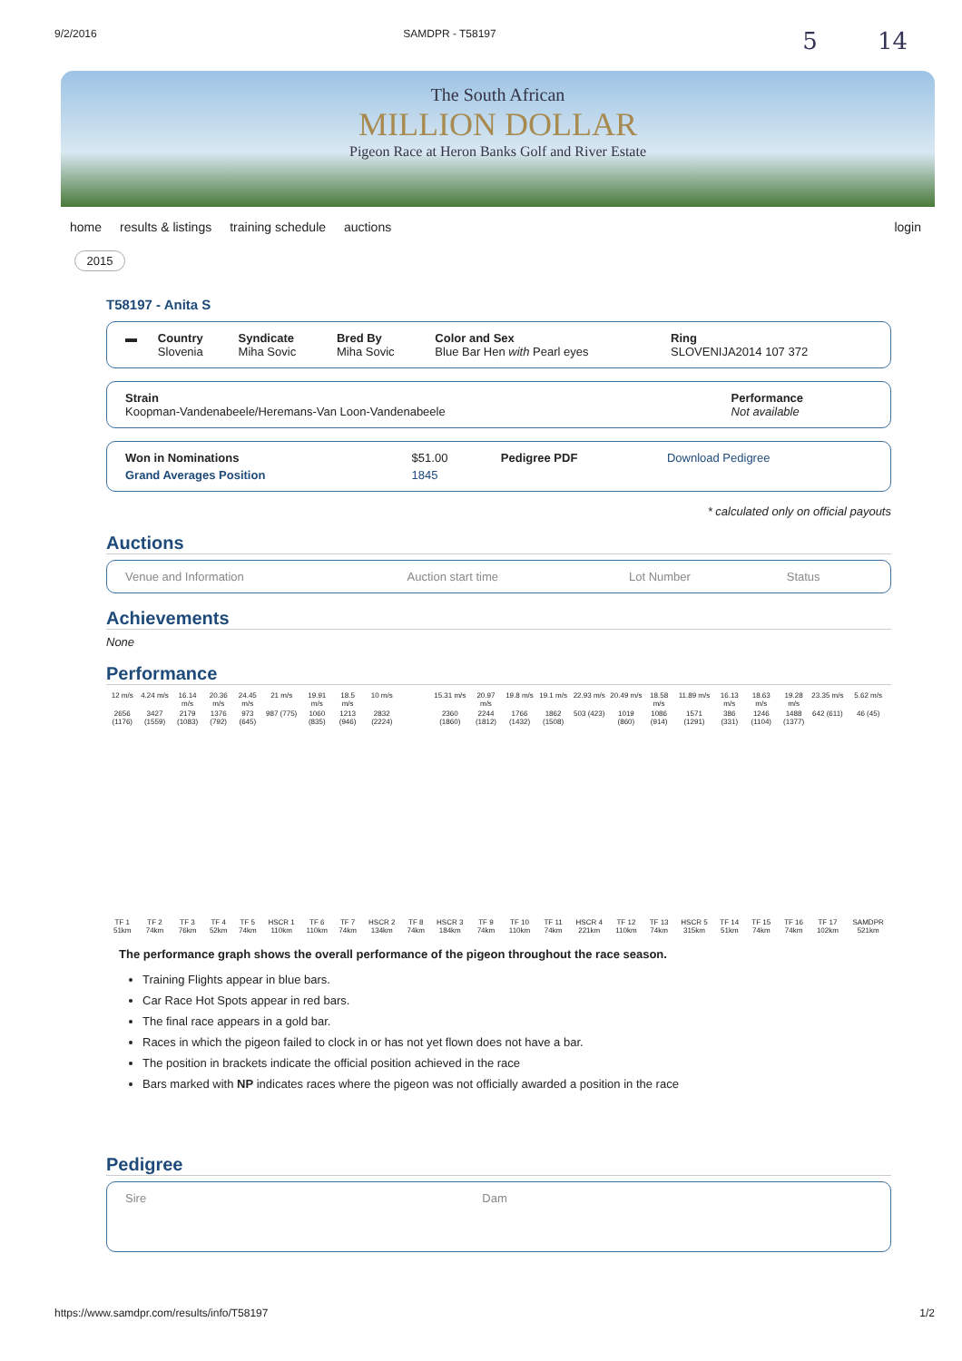9/2/2016 SAMDPR - T58197 5 14
The South African
MILLION DOLLAR
Pigeon Race at Heron Banks Golf and River Estate
home results & listings training schedule auctions login
2015
T58197 - Anita S
| ▬ | Country Slovenia | Syndicate Miha Sovic | Bred By Miha Sovic | Color and Sex Blue Bar Hen with Pearl eyes | Ring SLOVENIJA2014 107 372 |
| Strain Koopman-Vandenabeele/Heremans-Van Loon-Vandenabeele | Performance Not available |
| Won in Nominations | $51.00 | Pedigree PDF | Download Pedigree |
| Grand Averages Position | 1845 | | |
* calculated only on official payouts
Auctions
| Venue and Information | Auction start time | Lot Number | Status |
Achievements
None
Performance
| 12 m/s | 4.24 m/s | 16.14 m/s | 20.36 m/s | 24.45 m/s | 21 m/s | 19.91 m/s | 18.5 m/s | 10 m/s | | 15.31 m/s | 20.97 m/s | 19.8 m/s | 19.1 m/s | 22.93 m/s | 20.49 m/s | 18.58 m/s | 11.89 m/s | 16.13 m/s | 18.63 m/s | 19.28 m/s | 23.35 m/s | 5.62 m/s |
| 2656 (1176) | 3427 (1559) | 2179 (1083) | 1376 (792) | 973 (645) | 987 (775) | 1060 (835) | 1213 (946) | 2832 (2224) | | 2360 (1860) | 2244 (1812) | 1766 (1432) | 1862 (1508) | 503 (423) | 1019 (860) | 1086 (914) | 1571 (1291) | 386 (331) | 1246 (1104) | 1488 (1377) | 642 (611) | 46 (45) |
| TF 1 51km | TF 2 74km | TF 3 76km | TF 4 52km | TF 5 74km | HSCR 1 110km | TF 6 110km | TF 7 74km | HSCR 2 134km | TF 8 74km | HSCR 3 184km | TF 9 74km | TF 10 110km | TF 11 74km | HSCR 4 221km | TF 12 110km | TF 13 74km | HSCR 5 315km | TF 14 51km | TF 15 74km | TF 16 74km | TF 17 102km | SAMDPR 521km |
The performance graph shows the overall performance of the pigeon throughout the race season.
Training Flights appear in blue bars.
Car Race Hot Spots appear in red bars.
The final race appears in a gold bar.
Races in which the pigeon failed to clock in or has not yet flown does not have a bar.
The position in brackets indicate the official position achieved in the race
Bars marked with NP indicates races where the pigeon was not officially awarded a position in the race
Pedigree
| Sire | Dam |
https://www.samdpr.com/results/info/T58197 1/2